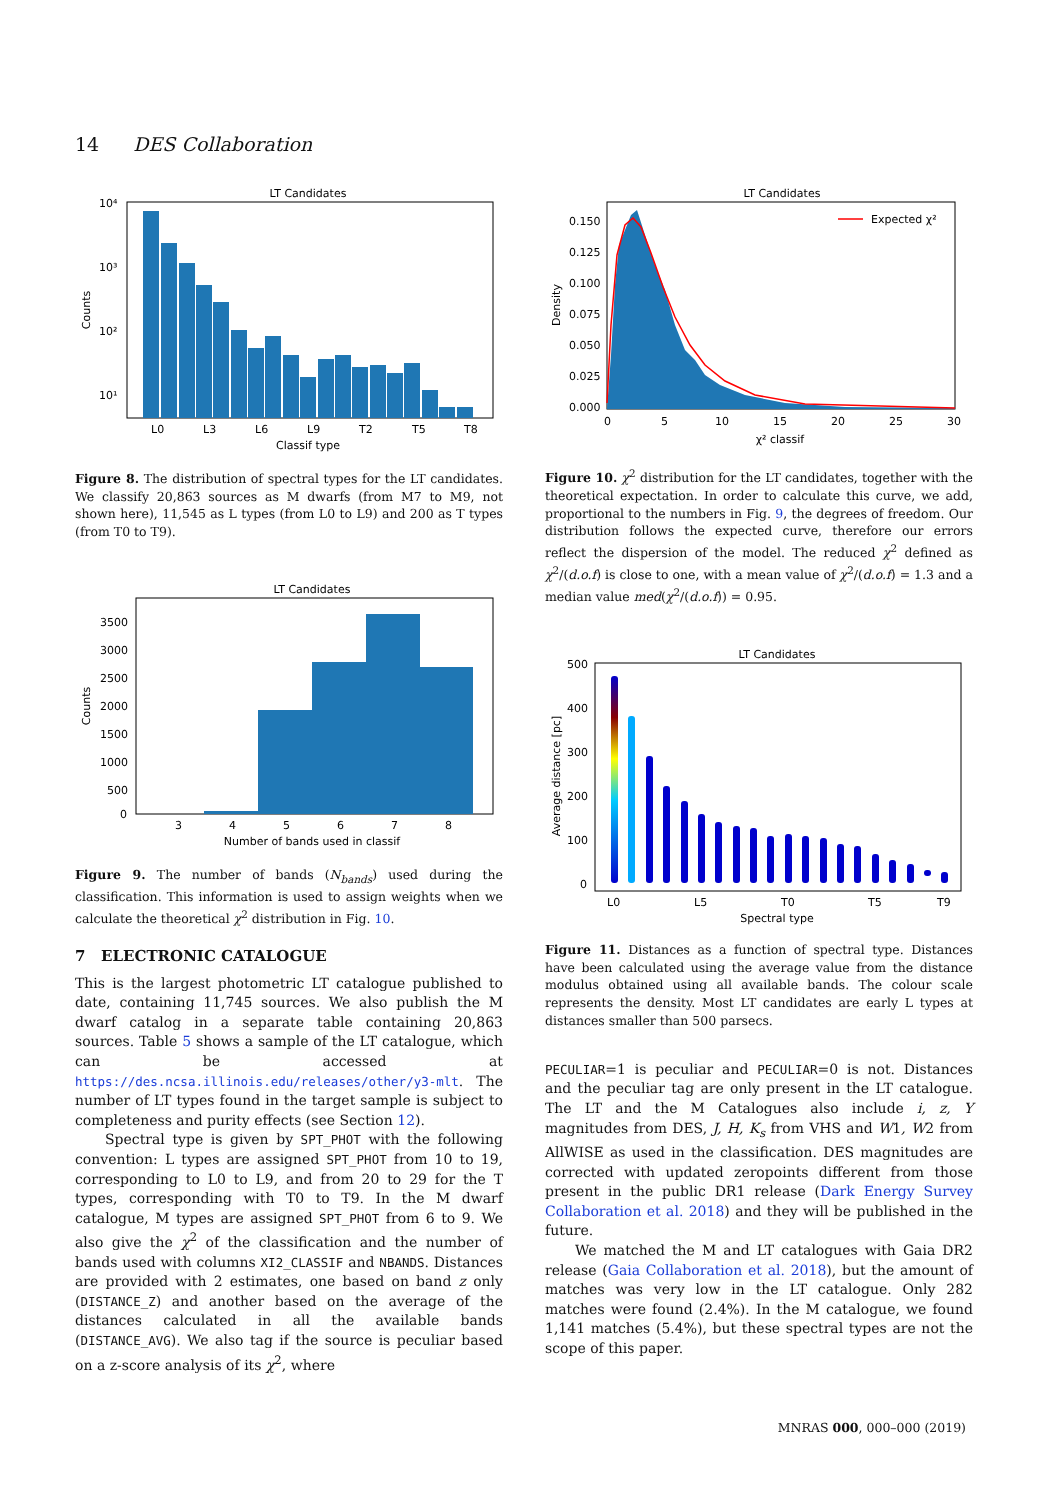14 DES Collaboration
LT Candidates
10⁴
10³
10²
10¹
L0
L3
L6
L9
T2
T5
T8
Classif type
Counts
Figure 8. The distribution of spectral types for the LT candidates. We classify 20,863 sources as M dwarfs (from M7 to M9, not shown here), 11,545 as L types (from L0 to L9) and 200 as T types (from T0 to T9).
LT Candidates
3500
3000
2500
2000
1500
1000
500
0
3
4
5
6
7
8
Number of bands used in classif
Counts
Figure 9. The number of bands (N<sub>bands</sub>) used during the classification. This information is used to assign weights when we calculate the theoretical χ<sup>2</sup> distribution in Fig. 10.
7 ELECTRONIC CATALOGUE
This is the largest photometric LT catalogue published to date, containing 11,745 sources. We also publish the M dwarf catalog in a separate table containing 20,863 sources. Table 5 shows a sample of the LT catalogue, which can be accessed at https://des.ncsa.illinois.edu/releases/other/y3-mlt. The number of LT types found in the target sample is subject to completeness and purity effects (see Section 12).
Spectral type is given by SPT_PHOT with the following convention: L types are assigned SPT_PHOT from 10 to 19, corresponding to L0 to L9, and from 20 to 29 for the T types, corresponding with T0 to T9. In the M dwarf catalogue, M types are assigned SPT_PHOT from 6 to 9. We also give the χ<sup>2</sup> of the classification and the number of bands used with columns XI2_CLASSIF and NBANDS. Distances are provided with 2 estimates, one based on band z only (DISTANCE_Z) and another based on the average of the distances calculated in all the available bands (DISTANCE_AVG). We also tag if the source is peculiar based on a z-score analysis of its χ<sup>2</sup>, where
LT Candidates
Expected χ²
0.150
0.125
0.100
0.075
0.050
0.025
0.000
0
5
10
15
20
25
30
χ² classif
Density
Figure 10. χ<sup>2</sup> distribution for the LT candidates, together with the theoretical expectation. In order to calculate this curve, we add, proportional to the numbers in Fig. 9, the degrees of freedom. Our distribution follows the expected curve, therefore our errors reflect the dispersion of the model. The reduced χ<sup>2</sup> defined as χ<sup>2</sup>/(d.o.f) is close to one, with a mean value of χ<sup>2</sup>/(d.o.f) = 1.3 and a median value med(χ<sup>2</sup>/(d.o.f)) = 0.95.
LT Candidates
500
400
300
200
100
0
L0
L5
T0
T5
T9
Spectral type
Average distance [pc]
Figure 11. Distances as a function of spectral type. Distances have been calculated using the average value from the distance modulus obtained using all available bands. The colour scale represents the density. Most LT candidates are early L types at distances smaller than 500 parsecs.
PECULIAR=1 is peculiar and PECULIAR=0 is not. Distances and the peculiar tag are only present in the LT catalogue. The LT and the M Catalogues also include i, z, Y magnitudes from DES, J, H, K<sub>s</sub> from VHS and W1, W2 from AllWISE as used in the classification. DES magnitudes are corrected with updated zeropoints different from those present in the public DR1 release (Dark Energy Survey Collaboration et al. 2018) and they will be published in the future.
We matched the M and LT catalogues with Gaia DR2 release (Gaia Collaboration et al. 2018), but the amount of matches was very low in the LT catalogue. Only 282 matches were found (2.4%). In the M catalogue, we found 1,141 matches (5.4%), but these spectral types are not the scope of this paper.
MNRAS 000, 000–000 (2019)